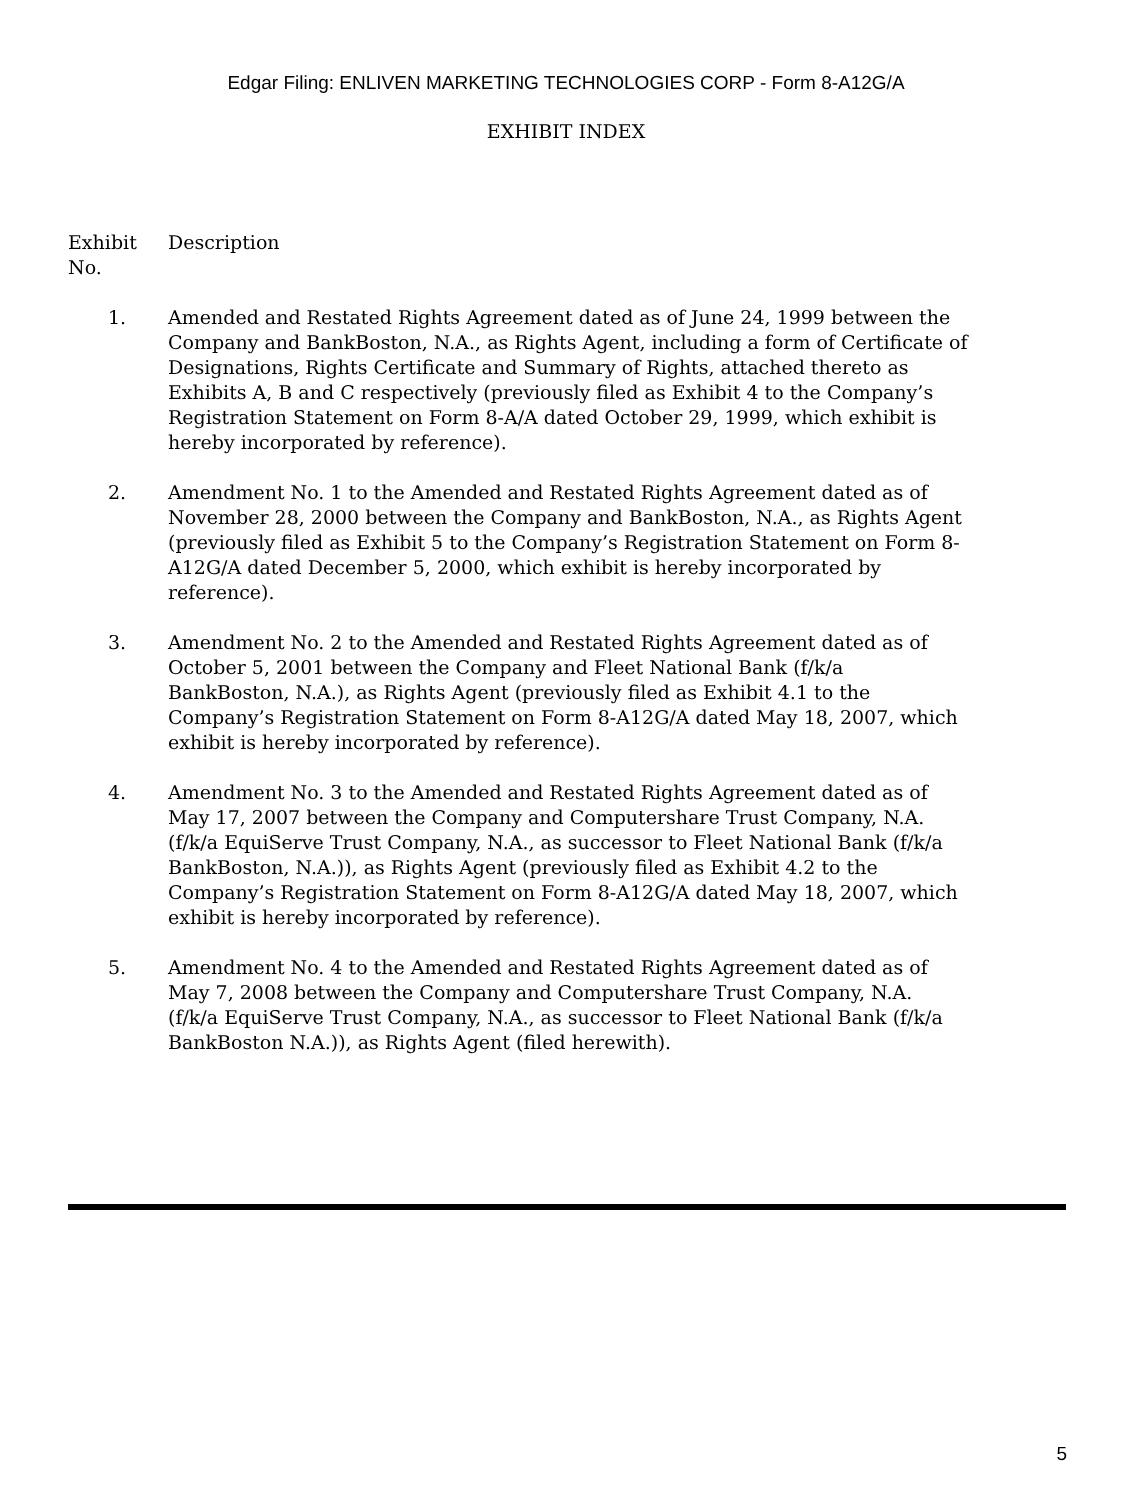Edgar Filing: ENLIVEN MARKETING TECHNOLOGIES CORP - Form 8-A12G/A
EXHIBIT INDEX
| Exhibit No. | Description |
| --- | --- |
| 1. | Amended and Restated Rights Agreement dated as of June 24, 1999 between the Company and BankBoston, N.A., as Rights Agent, including a form of Certificate of Designations, Rights Certificate and Summary of Rights, attached thereto as Exhibits A, B and C respectively (previously filed as Exhibit 4 to the Company’s Registration Statement on Form 8-A/A dated October 29, 1999, which exhibit is hereby incorporated by reference). |
| 2. | Amendment No. 1 to the Amended and Restated Rights Agreement dated as of November 28, 2000 between the Company and BankBoston, N.A., as Rights Agent (previously filed as Exhibit 5 to the Company’s Registration Statement on Form 8-A12G/A dated December 5, 2000, which exhibit is hereby incorporated by reference). |
| 3. | Amendment No. 2 to the Amended and Restated Rights Agreement dated as of October 5, 2001 between the Company and Fleet National Bank (f/k/a BankBoston, N.A.), as Rights Agent (previously filed as Exhibit 4.1 to the Company’s Registration Statement on Form 8-A12G/A dated May 18, 2007, which exhibit is hereby incorporated by reference). |
| 4. | Amendment No. 3 to the Amended and Restated Rights Agreement dated as of May 17, 2007 between the Company and Computershare Trust Company, N.A. (f/k/a EquiServe Trust Company, N.A., as successor to Fleet National Bank (f/k/a BankBoston, N.A.)), as Rights Agent (previously filed as Exhibit 4.2 to the Company’s Registration Statement on Form 8-A12G/A dated May 18, 2007, which exhibit is hereby incorporated by reference). |
| 5. | Amendment No. 4 to the Amended and Restated Rights Agreement dated as of May 7, 2008 between the Company and Computershare Trust Company, N.A. (f/k/a EquiServe Trust Company, N.A., as successor to Fleet National Bank (f/k/a BankBoston N.A.)), as Rights Agent (filed herewith). |
5